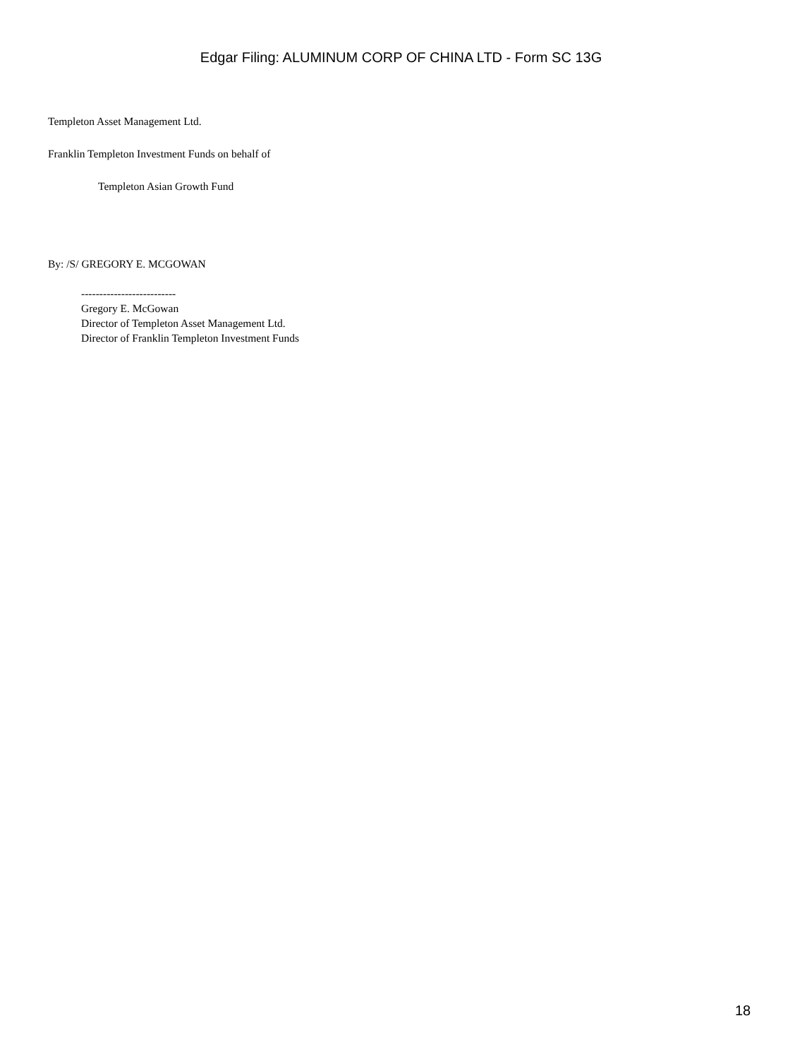Edgar Filing: ALUMINUM CORP OF CHINA LTD - Form SC 13G
Templeton Asset Management Ltd.
Franklin Templeton Investment Funds on behalf of
Templeton Asian Growth Fund
By: /S/ GREGORY E. MCGOWAN
--------------------------
Gregory E. McGowan
Director of Templeton Asset Management Ltd.
Director of Franklin Templeton Investment Funds
18